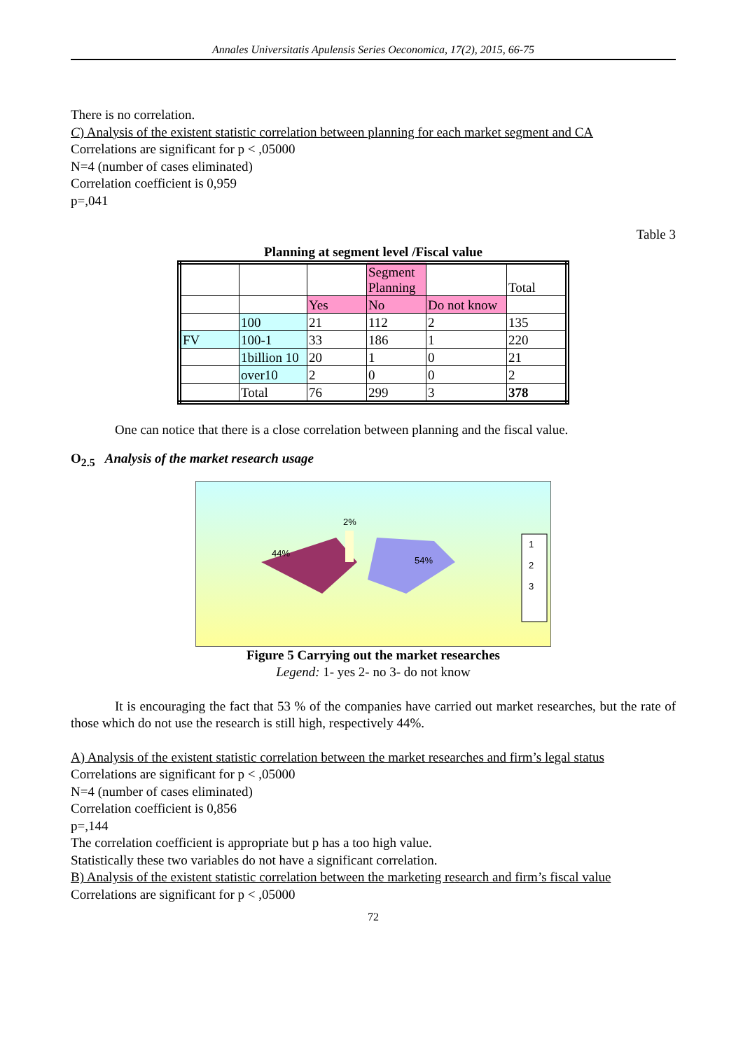Annales Universitatis Apulensis Series Oeconomica, 17(2), 2015, 66-75
There is no correlation.
C) Analysis of the existent statistic correlation between planning for each market segment and CA
Correlations are significant for p < ,05000
N=4 (number of cases eliminated)
Correlation coefficient is 0,959
p=,041
Table 3
Planning at segment level /Fiscal value
| | | | Segment Planning | | Total |
| | | Yes | No | Do not know | |
| | 100 | 21 | 112 | 2 | 135 |
| FV | 100-1 | 33 | 186 | 1 | 220 |
| | 1billion 10 | 20 | 1 | 0 | 21 |
| | over10 | 2 | 0 | 0 | 2 |
| | Total | 76 | 299 | 3 | 378 |
One can notice that there is a close correlation between planning and the fiscal value.
O<sub>2.5</sub> Analysis of the market research usage
2%
44%
54%
1
2
3
Figure 5 Carrying out the market researches
Legend: 1- yes 2- no 3- do not know
It is encouraging the fact that 53 % of the companies have carried out market researches, but the rate of those which do not use the research is still high, respectively 44%.
A) Analysis of the existent statistic correlation between the market researches and firm’s legal status
Correlations are significant for p < ,05000
N=4 (number of cases eliminated)
Correlation coefficient is 0,856
p=,144
The correlation coefficient is appropriate but p has a too high value.
Statistically these two variables do not have a significant correlation.
B) Analysis of the existent statistic correlation between the marketing research and firm’s fiscal value
Correlations are significant for p < ,05000
72